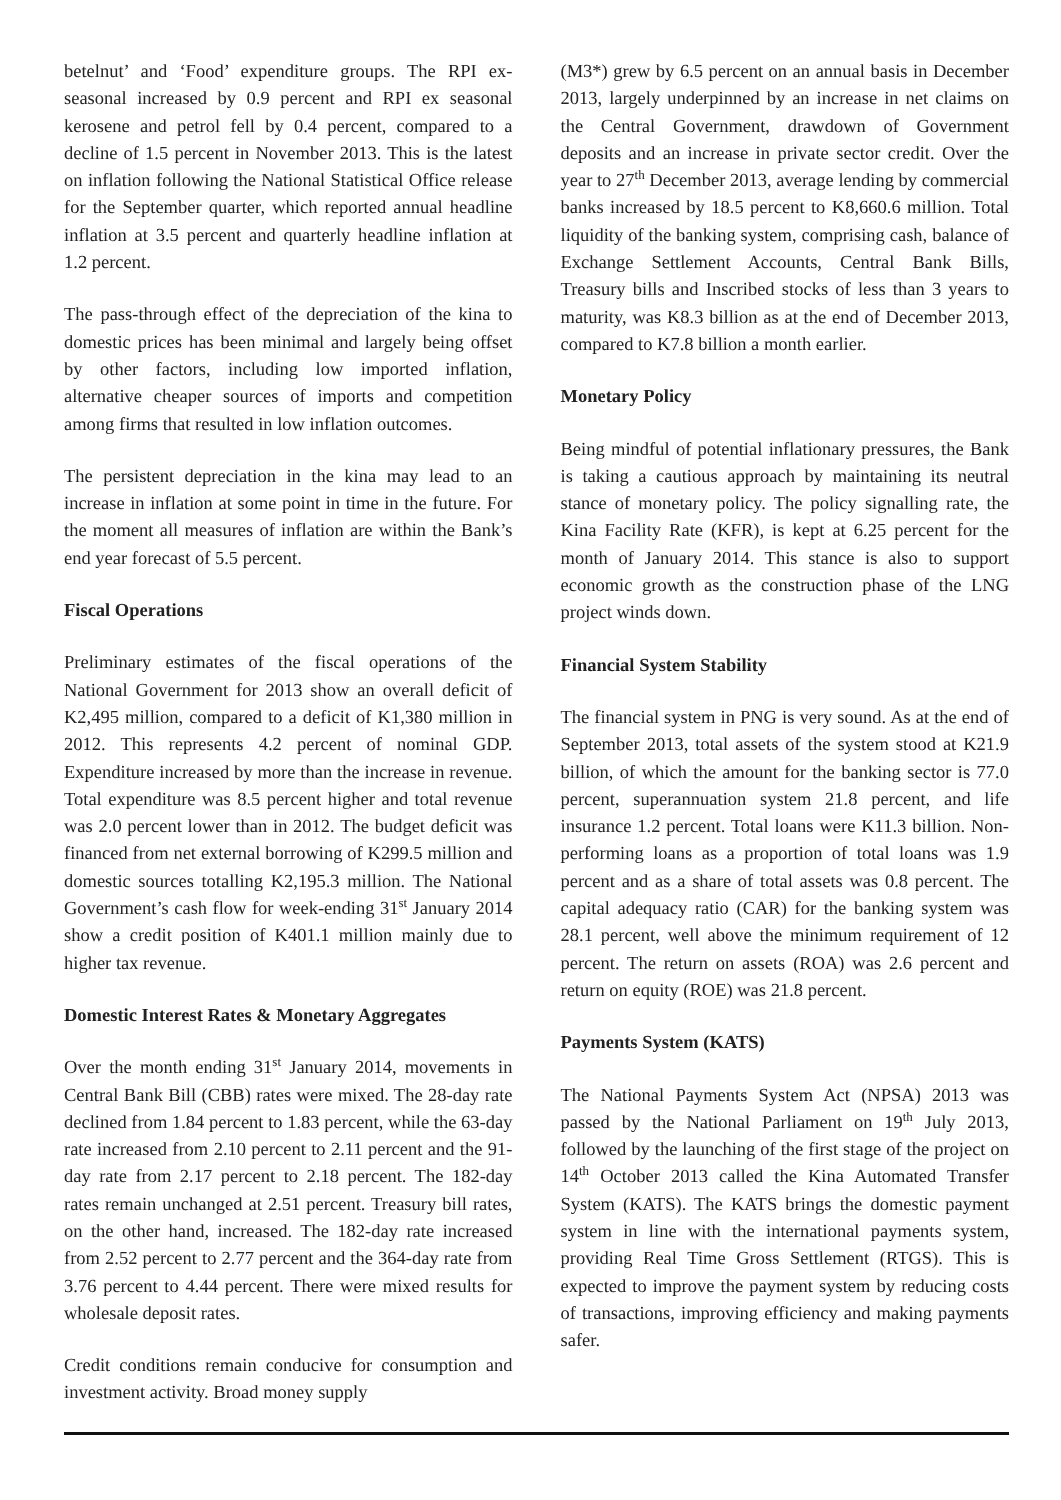betelnut’ and ‘Food’ expenditure groups. The RPI ex-seasonal increased by 0.9 percent and RPI ex seasonal kerosene and petrol fell by 0.4 percent, compared to a decline of 1.5 percent in November 2013. This is the latest on inflation following the National Statistical Office release for the September quarter, which reported annual headline inflation at 3.5 percent and quarterly headline inflation at 1.2 percent.
The pass-through effect of the depreciation of the kina to domestic prices has been minimal and largely being offset by other factors, including low imported inflation, alternative cheaper sources of imports and competition among firms that resulted in low inflation outcomes.
The persistent depreciation in the kina may lead to an increase in inflation at some point in time in the future. For the moment all measures of inflation are within the Bank’s end year forecast of 5.5 percent.
Fiscal Operations
Preliminary estimates of the fiscal operations of the National Government for 2013 show an overall deficit of K2,495 million, compared to a deficit of K1,380 million in 2012. This represents 4.2 percent of nominal GDP. Expenditure increased by more than the increase in revenue. Total expenditure was 8.5 percent higher and total revenue was 2.0 percent lower than in 2012. The budget deficit was financed from net external borrowing of K299.5 million and domestic sources totalling K2,195.3 million. The National Government’s cash flow for week-ending 31<sup>st</sup> January 2014 show a credit position of K401.1 million mainly due to higher tax revenue.
Domestic Interest Rates & Monetary Aggregates
Over the month ending 31<sup>st</sup> January 2014, movements in Central Bank Bill (CBB) rates were mixed. The 28-day rate declined from 1.84 percent to 1.83 percent, while the 63-day rate increased from 2.10 percent to 2.11 percent and the 91-day rate from 2.17 percent to 2.18 percent. The 182-day rates remain unchanged at 2.51 percent. Treasury bill rates, on the other hand, increased. The 182-day rate increased from 2.52 percent to 2.77 percent and the 364-day rate from 3.76 percent to 4.44 percent. There were mixed results for wholesale deposit rates.
Credit conditions remain conducive for consumption and investment activity. Broad money supply
(M3*) grew by 6.5 percent on an annual basis in December 2013, largely underpinned by an increase in net claims on the Central Government, drawdown of Government deposits and an increase in private sector credit. Over the year to 27<sup>th</sup> December 2013, average lending by commercial banks increased by 18.5 percent to K8,660.6 million. Total liquidity of the banking system, comprising cash, balance of Exchange Settlement Accounts, Central Bank Bills, Treasury bills and Inscribed stocks of less than 3 years to maturity, was K8.3 billion as at the end of December 2013, compared to K7.8 billion a month earlier.
Monetary Policy
Being mindful of potential inflationary pressures, the Bank is taking a cautious approach by maintaining its neutral stance of monetary policy. The policy signalling rate, the Kina Facility Rate (KFR), is kept at 6.25 percent for the month of January 2014. This stance is also to support economic growth as the construction phase of the LNG project winds down.
Financial System Stability
The financial system in PNG is very sound. As at the end of September 2013, total assets of the system stood at K21.9 billion, of which the amount for the banking sector is 77.0 percent, superannuation system 21.8 percent, and life insurance 1.2 percent. Total loans were K11.3 billion. Non-performing loans as a proportion of total loans was 1.9 percent and as a share of total assets was 0.8 percent. The capital adequacy ratio (CAR) for the banking system was 28.1 percent, well above the minimum requirement of 12 percent. The return on assets (ROA) was 2.6 percent and return on equity (ROE) was 21.8 percent.
Payments System (KATS)
The National Payments System Act (NPSA) 2013 was passed by the National Parliament on 19<sup>th</sup> July 2013, followed by the launching of the first stage of the project on 14<sup>th</sup> October 2013 called the Kina Automated Transfer System (KATS). The KATS brings the domestic payment system in line with the international payments system, providing Real Time Gross Settlement (RTGS). This is expected to improve the payment system by reducing costs of transactions, improving efficiency and making payments safer.